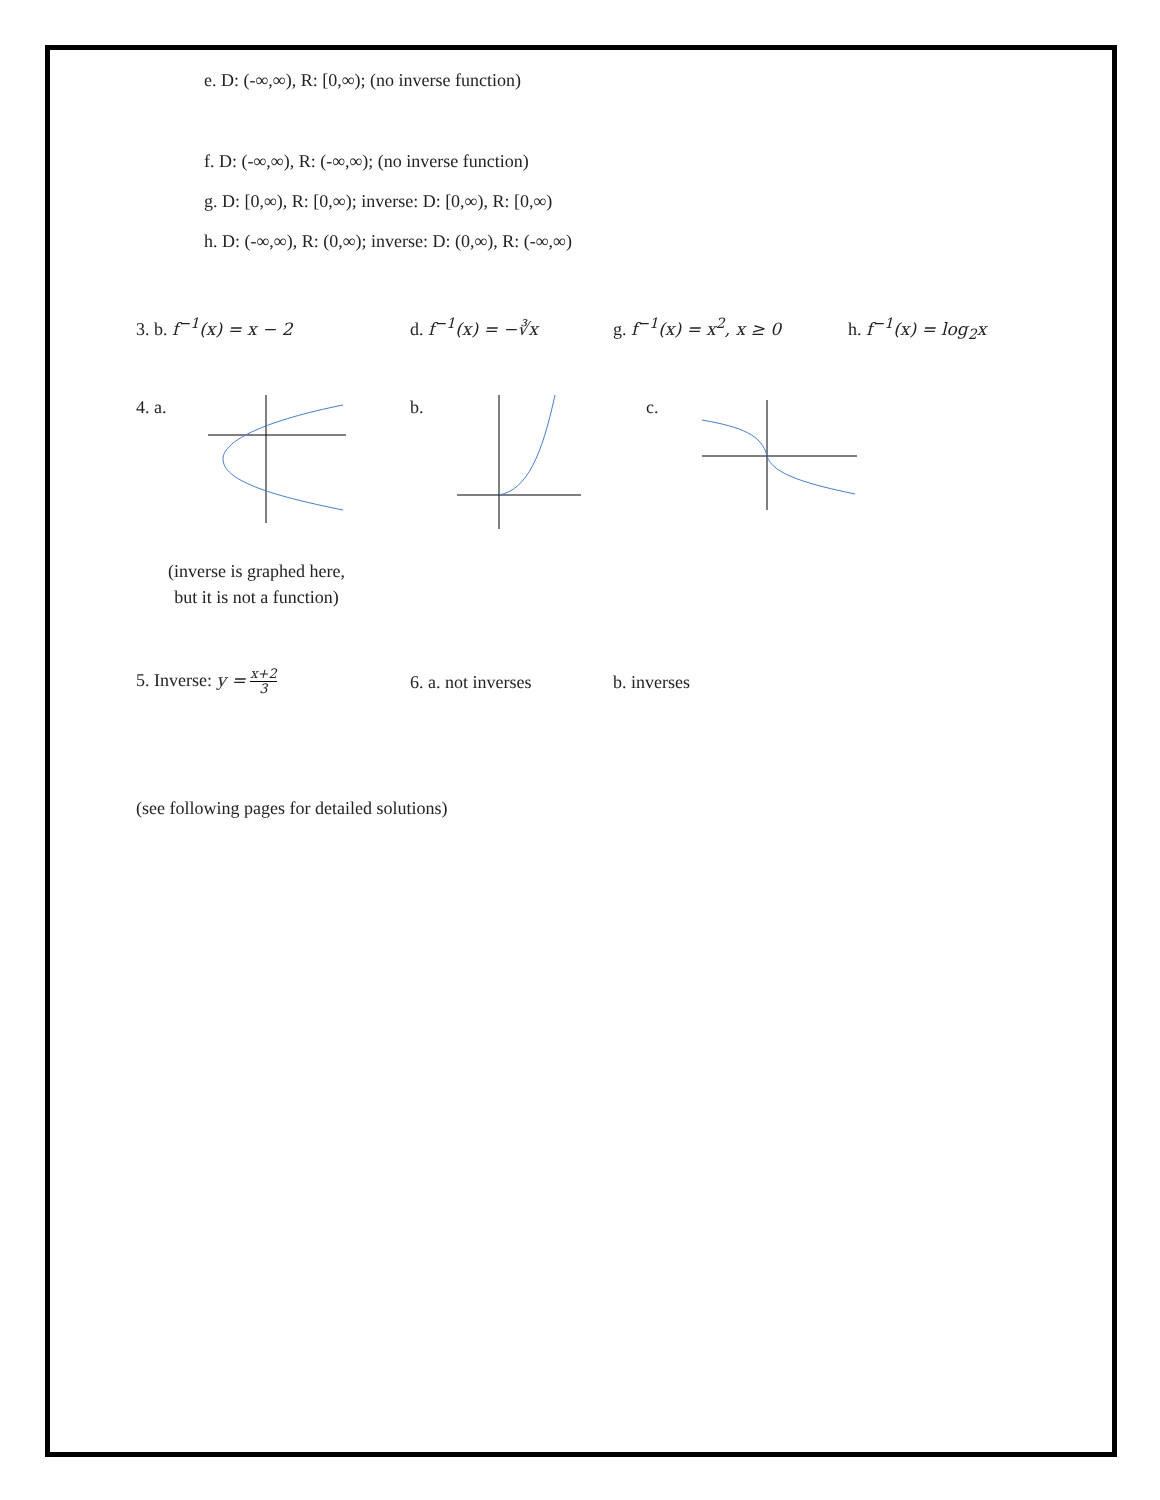e. D: (-∞,∞), R: [0,∞); (no inverse function)
f. D: (-∞,∞), R: (-∞,∞); (no inverse function)
g. D: [0,∞), R: [0,∞); inverse: D: [0,∞), R: [0,∞)
h. D: (-∞,∞), R: (0,∞); inverse: D: (0,∞), R: (-∞,∞)
3. b. f<sup>−1</sup>(x) = x − 2 d. f<sup>−1</sup>(x) = −∛x g. f<sup>−1</sup>(x) = x<sup>2</sup>, x ≥ 0 h. f<sup>−1</sup>(x) = log<sub>2</sub>x
4. a. b. c.
(inverse is graphed here,
but it is not a function)
5. Inverse: y = x+2 3 6. a. not inverses b. inverses
(see following pages for detailed solutions)